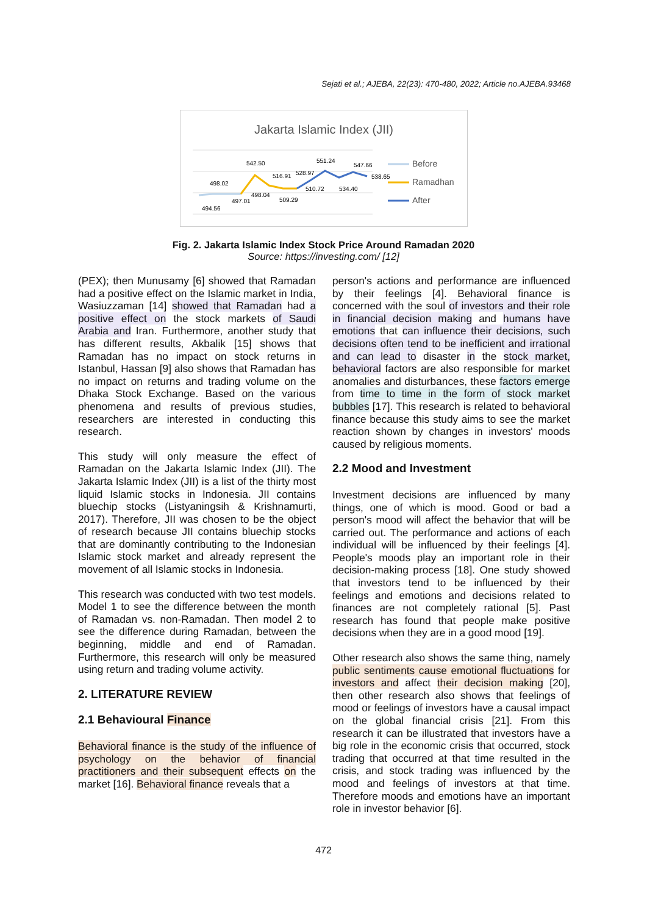Sejati et al.; AJEBA, 22(23): 470-480, 2022; Article no.AJEBA.93468
Jakarta Islamic Index (JII)
542.50
551.24
547.66
498.02
516.91
528.97
538.65
498.04
510.72
534.40
497.01
509.29
494.56
Before
Ramadhan
After
Fig. 2. Jakarta Islamic Index Stock Price Around Ramadan 2020
Source: https://investing.com/ [12]
(PEX); then Munusamy [6] showed that Ramadan had a positive effect on the Islamic market in India, Wasiuzzaman [14] showed that Ramadan had a positive effect on the stock markets of Saudi Arabia and Iran. Furthermore, another study that has different results, Akbalik [15] shows that Ramadan has no impact on stock returns in Istanbul, Hassan [9] also shows that Ramadan has no impact on returns and trading volume on the Dhaka Stock Exchange. Based on the various phenomena and results of previous studies, researchers are interested in conducting this research.
This study will only measure the effect of Ramadan on the Jakarta Islamic Index (JII). The Jakarta Islamic Index (JII) is a list of the thirty most liquid Islamic stocks in Indonesia. JII contains bluechip stocks (Listyaningsih & Krishnamurti, 2017). Therefore, JII was chosen to be the object of research because JII contains bluechip stocks that are dominantly contributing to the Indonesian Islamic stock market and already represent the movement of all Islamic stocks in Indonesia.
This research was conducted with two test models. Model 1 to see the difference between the month of Ramadan vs. non-Ramadan. Then model 2 to see the difference during Ramadan, between the beginning, middle and end of Ramadan. Furthermore, this research will only be measured using return and trading volume activity.
2. LITERATURE REVIEW
2.1 Behavioural Finance
Behavioral finance is the study of the influence of psychology on the behavior of financial practitioners and their subsequent effects on the market [16]. Behavioral finance reveals that a
person's actions and performance are influenced by their feelings [4]. Behavioral finance is concerned with the soul of investors and their role in financial decision making and humans have emotions that can influence their decisions, such decisions often tend to be inefficient and irrational and can lead to disaster in the stock market, behavioral factors are also responsible for market anomalies and disturbances, these factors emerge from time to time in the form of stock market bubbles [17]. This research is related to behavioral finance because this study aims to see the market reaction shown by changes in investors' moods caused by religious moments.
2.2 Mood and Investment
Investment decisions are influenced by many things, one of which is mood. Good or bad a person's mood will affect the behavior that will be carried out. The performance and actions of each individual will be influenced by their feelings [4]. People's moods play an important role in their decision-making process [18]. One study showed that investors tend to be influenced by their feelings and emotions and decisions related to finances are not completely rational [5]. Past research has found that people make positive decisions when they are in a good mood [19].
Other research also shows the same thing, namely public sentiments cause emotional fluctuations for investors and affect their decision making [20], then other research also shows that feelings of mood or feelings of investors have a causal impact on the global financial crisis [21]. From this research it can be illustrated that investors have a big role in the economic crisis that occurred, stock trading that occurred at that time resulted in the crisis, and stock trading was influenced by the mood and feelings of investors at that time. Therefore moods and emotions have an important role in investor behavior [6].
472